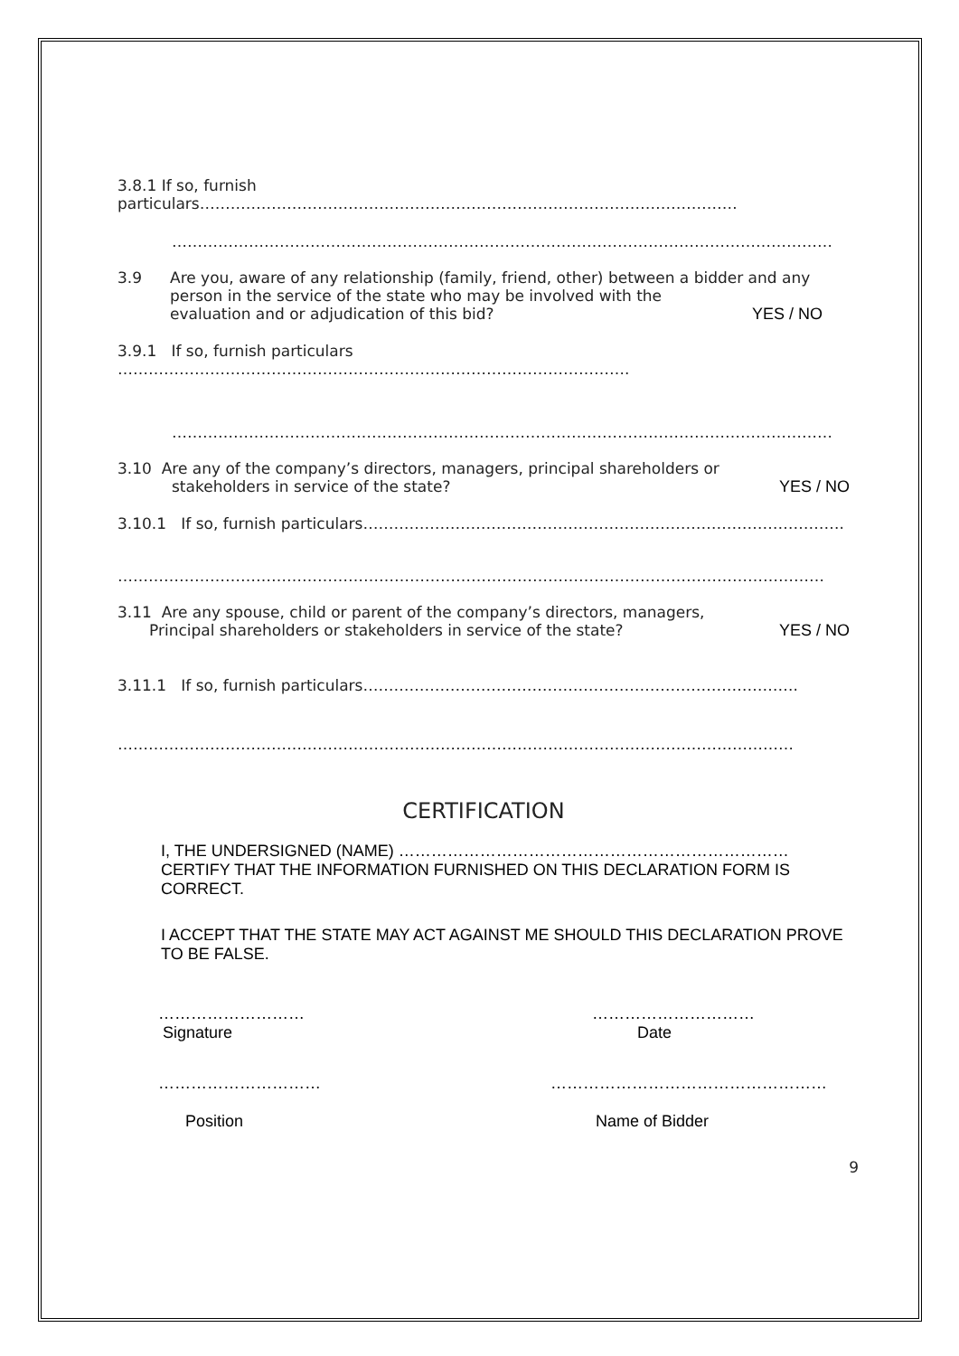3.8.1 If so, furnish particulars……………………………………………………………………………………………
…………………………………………………………………………………………………………………
3.9 Are you, aware of any relationship (family, friend, other) between a bidder and any person in the service of the state who may be involved with the
evaluation and or adjudication of this bid? YES / NO
3.9.1 If so, furnish particulars ……………………………………………………………………………………….
…………………………………………………………………………………………………………………
3.10 Are any of the company’s directors, managers, principal shareholders or
stakeholders in service of the state? YES / NO
3.10.1 If so, furnish particulars………………………………………………………………………………….
…………………………………………………………………………………………………………………………
3.11 Are any spouse, child or parent of the company’s directors, managers,
Principal shareholders or stakeholders in service of the state? YES / NO
3.11.1 If so, furnish particulars………………………………………………………………………….
……………………………………………………………………………………………………………………
CERTIFICATION
I, THE UNDERSIGNED (NAME) ……………………………………………………………… CERTIFY THAT THE INFORMATION FURNISHED ON THIS DECLARATION FORM IS CORRECT.
I ACCEPT THAT THE STATE MAY ACT AGAINST ME SHOULD THIS DECLARATION PROVE TO BE FALSE.
………………………
Signature …………………………
Date
…………………………
Position ……………………………………………
Name of Bidder
9